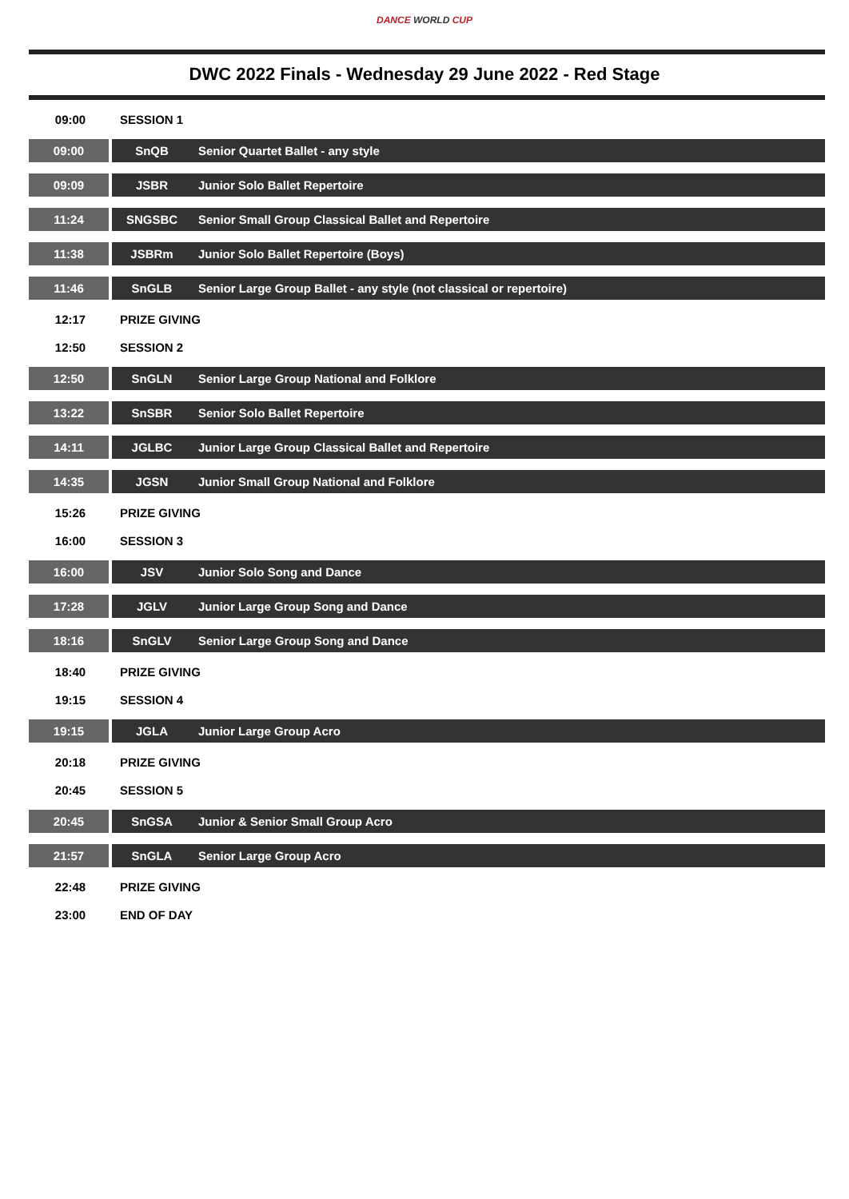DANCE WORLD CUP
DWC 2022 Finals - Wednesday 29 June 2022 - Red Stage
| 09:00 | SESSION 1 | |
| 09:00 | SnQB | Senior Quartet Ballet - any style |
| 09:09 | JSBR | Junior Solo Ballet Repertoire |
| 11:24 | SNGSBC | Senior Small Group Classical Ballet and Repertoire |
| 11:38 | JSBRm | Junior Solo Ballet Repertoire (Boys) |
| 11:46 | SnGLB | Senior Large Group Ballet - any style (not classical or repertoire) |
| 12:17 | PRIZE GIVING | |
| 12:50 | SESSION 2 | |
| 12:50 | SnGLN | Senior Large Group National and Folklore |
| 13:22 | SnSBR | Senior Solo Ballet Repertoire |
| 14:11 | JGLBC | Junior Large Group Classical Ballet and Repertoire |
| 14:35 | JGSN | Junior Small Group National and Folklore |
| 15:26 | PRIZE GIVING | |
| 16:00 | SESSION 3 | |
| 16:00 | JSV | Junior Solo Song and Dance |
| 17:28 | JGLV | Junior Large Group Song and Dance |
| 18:16 | SnGLV | Senior Large Group Song and Dance |
| 18:40 | PRIZE GIVING | |
| 19:15 | SESSION 4 | |
| 19:15 | JGLA | Junior Large Group Acro |
| 20:18 | PRIZE GIVING | |
| 20:45 | SESSION 5 | |
| 20:45 | SnGSA | Junior & Senior Small Group Acro |
| 21:57 | SnGLA | Senior Large Group Acro |
| 22:48 | PRIZE GIVING | |
| 23:00 | END OF DAY | |